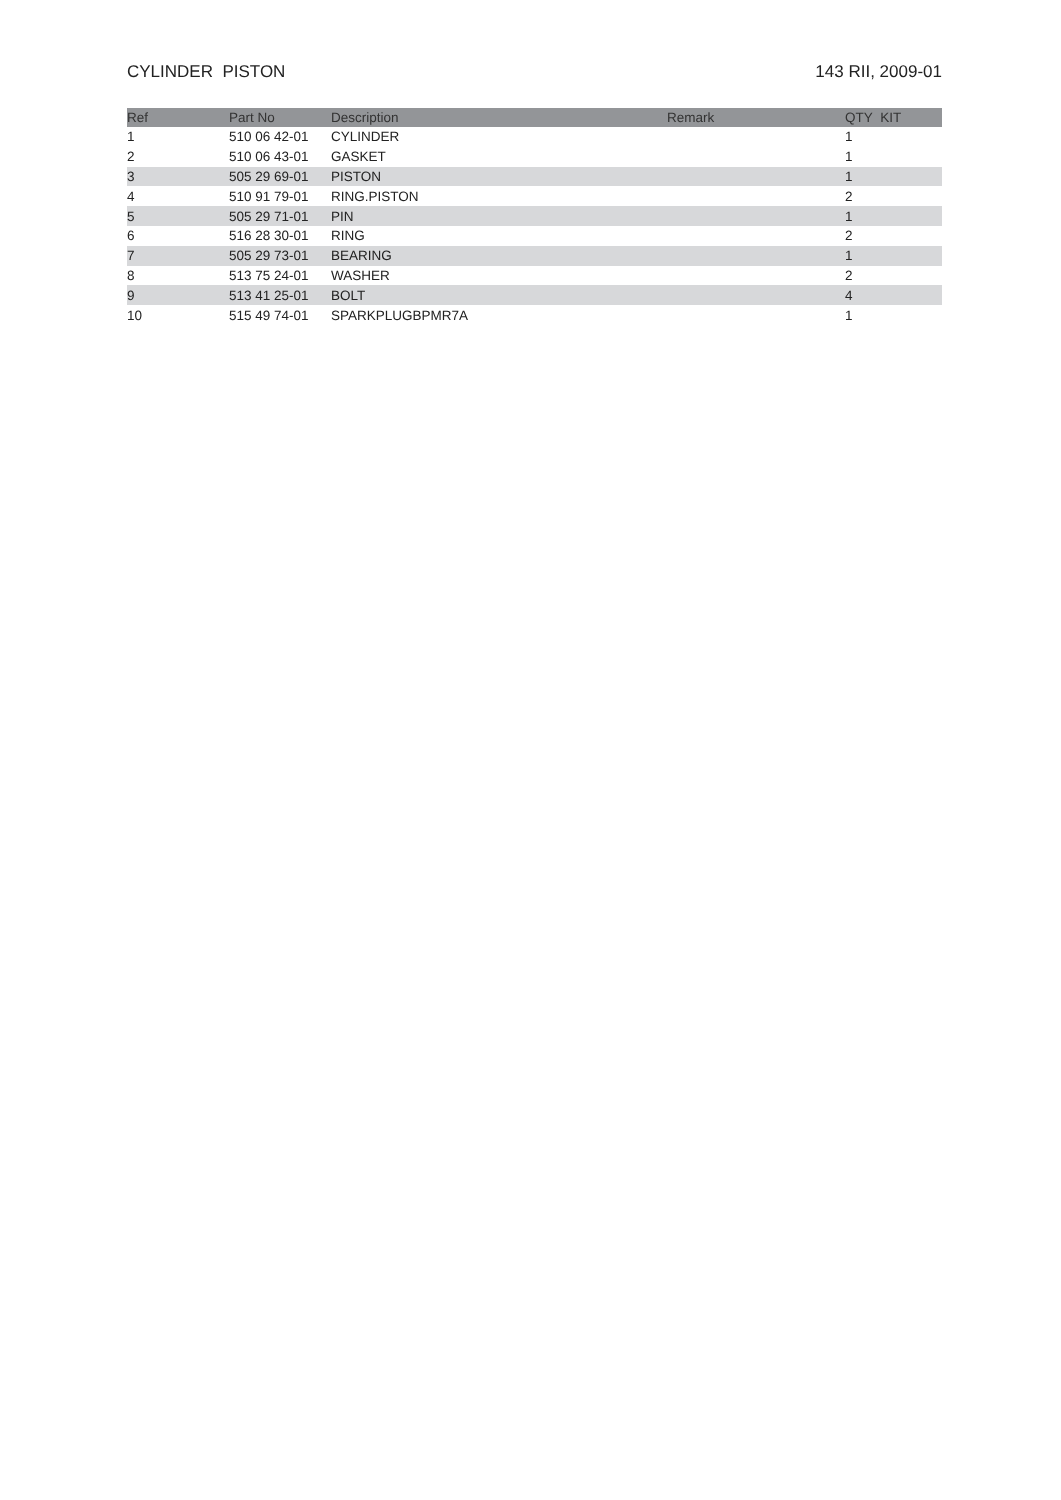CYLINDER PISTON 143 RII, 2009-01
| Ref | Part No | Description | Remark | QTY KIT |
| --- | --- | --- | --- | --- |
| 1 | 510 06 42-01 | CYLINDER | | 1 |
| 2 | 510 06 43-01 | GASKET | | 1 |
| 3 | 505 29 69-01 | PISTON | | 1 |
| 4 | 510 91 79-01 | RING.PISTON | | 2 |
| 5 | 505 29 71-01 | PIN | | 1 |
| 6 | 516 28 30-01 | RING | | 2 |
| 7 | 505 29 73-01 | BEARING | | 1 |
| 8 | 513 75 24-01 | WASHER | | 2 |
| 9 | 513 41 25-01 | BOLT | | 4 |
| 10 | 515 49 74-01 | SPARKPLUGBPMR7A | | 1 |